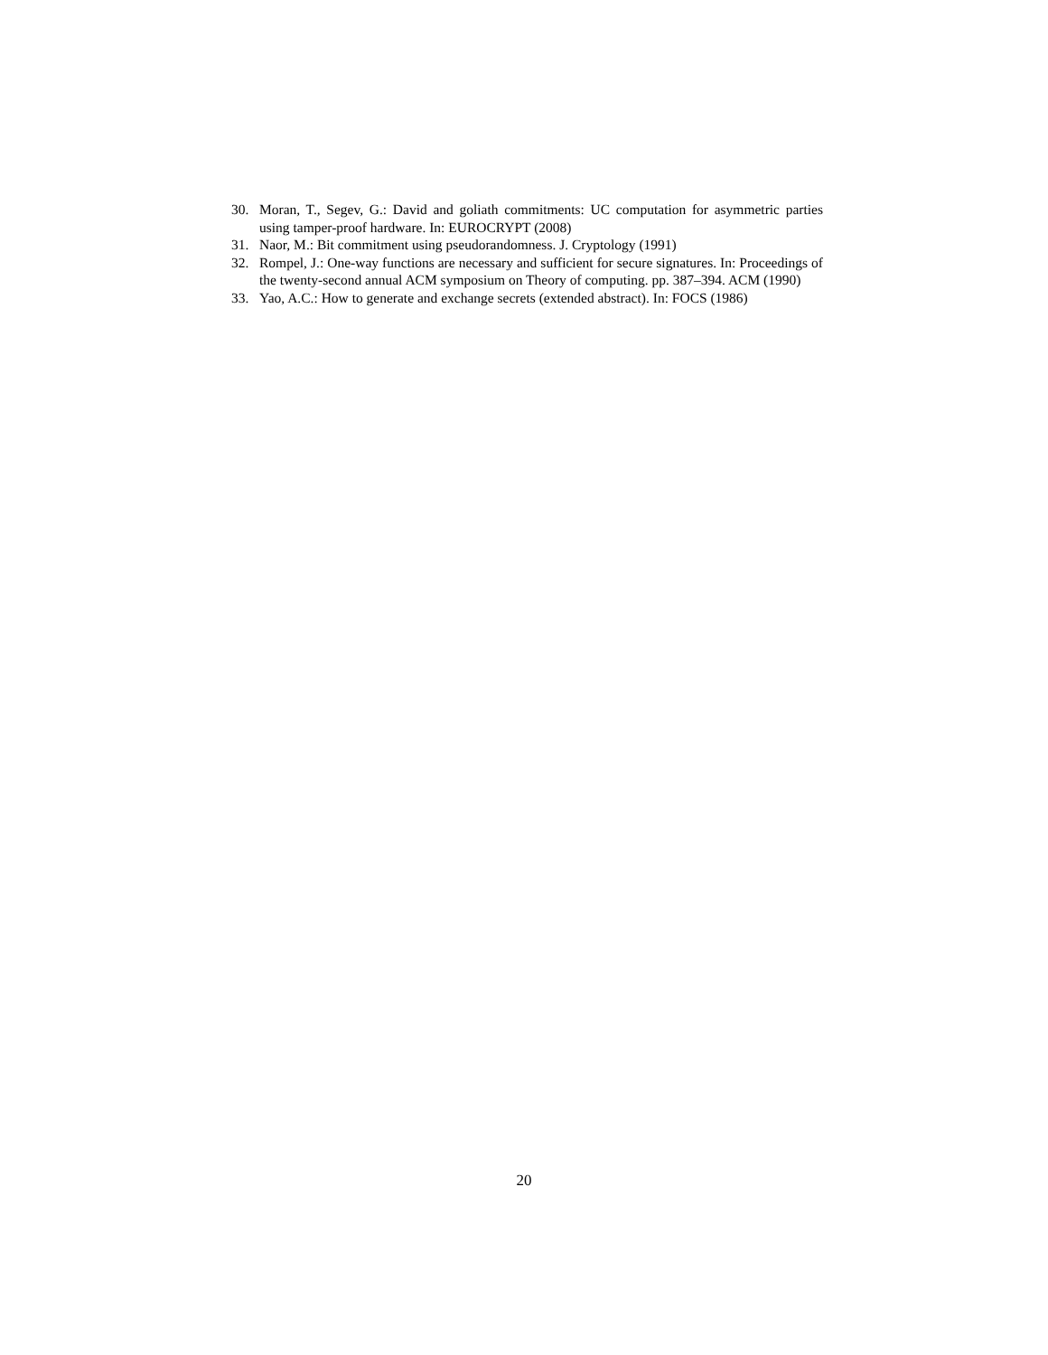30. Moran, T., Segev, G.: David and goliath commitments: UC computation for asymmetric parties using tamper-proof hardware. In: EUROCRYPT (2008)
31. Naor, M.: Bit commitment using pseudorandomness. J. Cryptology (1991)
32. Rompel, J.: One-way functions are necessary and sufficient for secure signatures. In: Proceedings of the twenty-second annual ACM symposium on Theory of computing. pp. 387–394. ACM (1990)
33. Yao, A.C.: How to generate and exchange secrets (extended abstract). In: FOCS (1986)
20